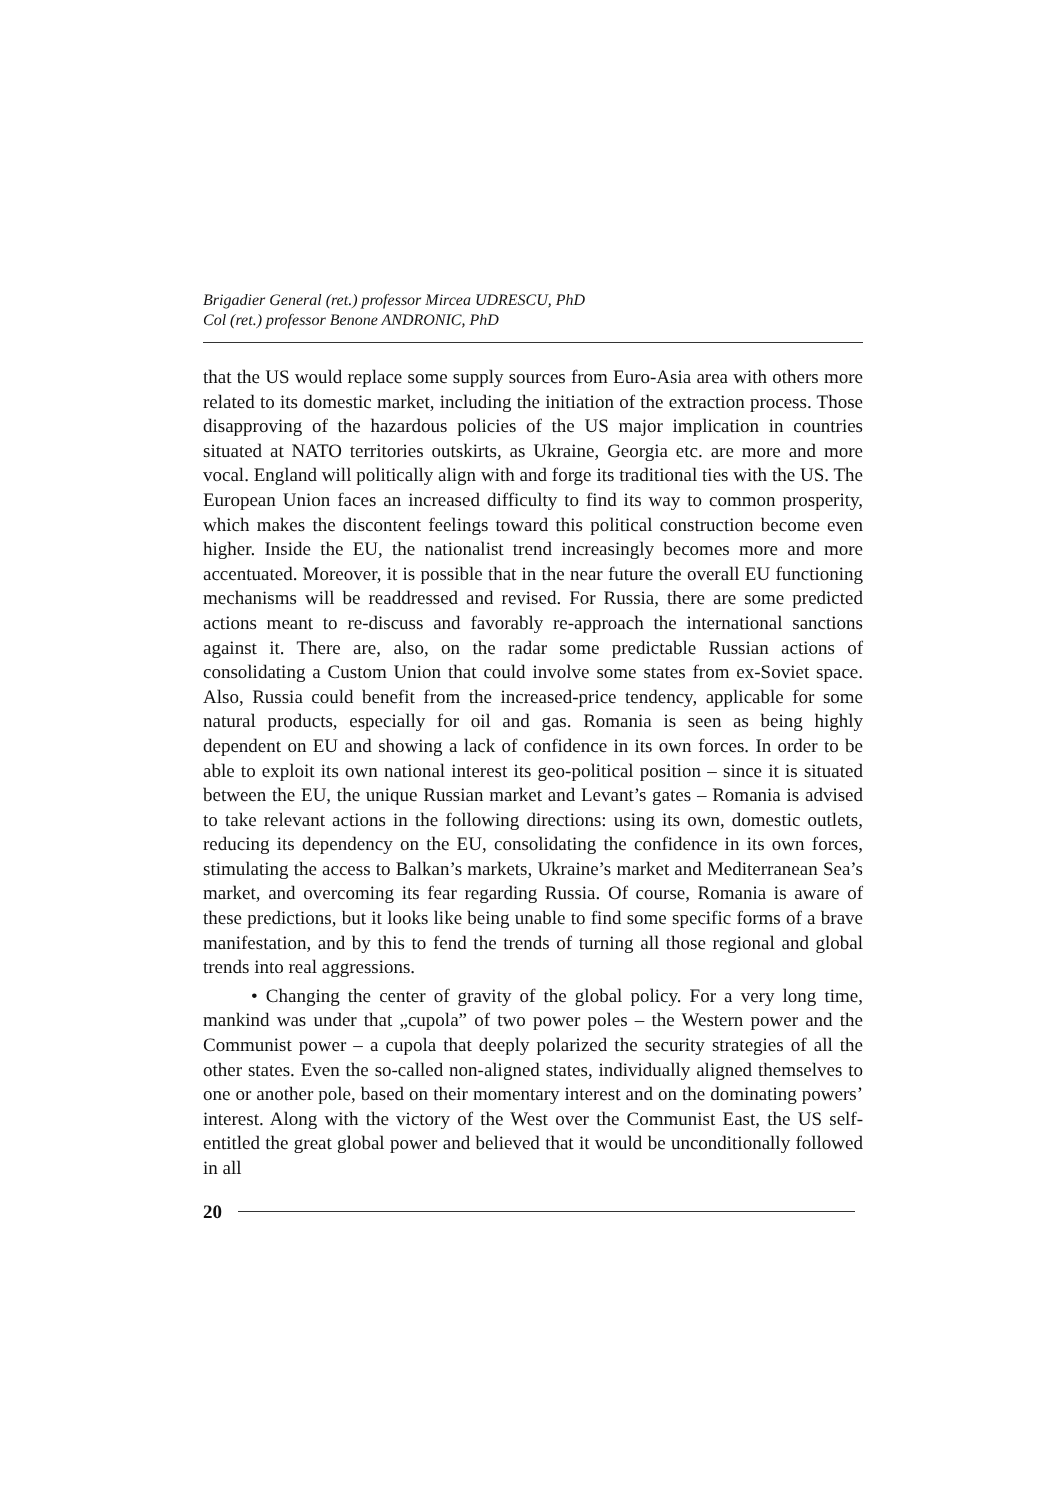Brigadier General (ret.) professor Mircea UDRESCU, PhD
Col (ret.) professor Benone ANDRONIC, PhD
that the US would replace some supply sources from Euro-Asia area with others more related to its domestic market, including the initiation of the extraction process. Those disapproving of the hazardous policies of the US major implication in countries situated at NATO territories outskirts, as Ukraine, Georgia etc. are more and more vocal. England will politically align with and forge its traditional ties with the US. The European Union faces an increased difficulty to find its way to common prosperity, which makes the discontent feelings toward this political construction become even higher. Inside the EU, the nationalist trend increasingly becomes more and more accentuated. Moreover, it is possible that in the near future the overall EU functioning mechanisms will be readdressed and revised. For Russia, there are some predicted actions meant to re-discuss and favorably re-approach the international sanctions against it. There are, also, on the radar some predictable Russian actions of consolidating a Custom Union that could involve some states from ex-Soviet space. Also, Russia could benefit from the increased-price tendency, applicable for some natural products, especially for oil and gas. Romania is seen as being highly dependent on EU and showing a lack of confidence in its own forces. In order to be able to exploit its own national interest its geo-political position – since it is situated between the EU, the unique Russian market and Levant’s gates – Romania is advised to take relevant actions in the following directions: using its own, domestic outlets, reducing its dependency on the EU, consolidating the confidence in its own forces, stimulating the access to Balkan’s markets, Ukraine’s market and Mediterranean Sea’s market, and overcoming its fear regarding Russia. Of course, Romania is aware of these predictions, but it looks like being unable to find some specific forms of a brave manifestation, and by this to fend the trends of turning all those regional and global trends into real aggressions.
• Changing the center of gravity of the global policy. For a very long time, mankind was under that „cupola” of two power poles – the Western power and the Communist power – a cupola that deeply polarized the security strategies of all the other states. Even the so-called non-aligned states, individually aligned themselves to one or another pole, based on their momentary interest and on the dominating powers’ interest. Along with the victory of the West over the Communist East, the US self-entitled the great global power and believed that it would be unconditionally followed in all
20